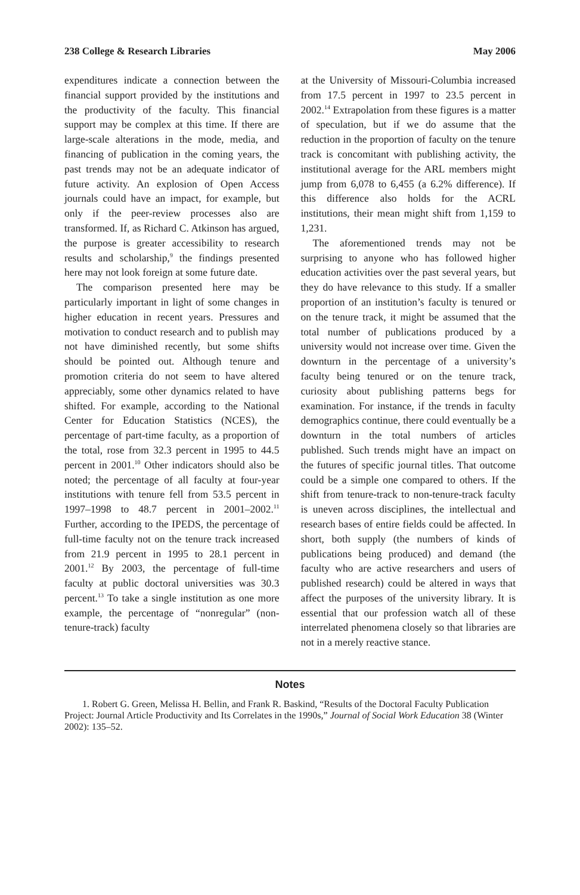238 College & Research Libraries May 2006
expenditures indicate a connection between the financial support provided by the institutions and the productivity of the faculty. This financial support may be complex at this time. If there are large-scale alterations in the mode, media, and financing of publication in the coming years, the past trends may not be an adequate indicator of future activity. An explosion of Open Access journals could have an impact, for example, but only if the peer-review processes also are transformed. If, as Richard C. Atkinson has argued, the purpose is greater accessibility to research results and scholarship,<sup>9</sup> the findings presented here may not look foreign at some future date.
The comparison presented here may be particularly important in light of some changes in higher education in recent years. Pressures and motivation to conduct research and to publish may not have diminished recently, but some shifts should be pointed out. Although tenure and promotion criteria do not seem to have altered appreciably, some other dynamics related to have shifted. For example, according to the National Center for Education Statistics (NCES), the percentage of part-time faculty, as a proportion of the total, rose from 32.3 percent in 1995 to 44.5 percent in 2001.<sup>10</sup> Other indicators should also be noted; the percentage of all faculty at four-year institutions with tenure fell from 53.5 percent in 1997–1998 to 48.7 percent in 2001–2002.<sup>11</sup> Further, according to the IPEDS, the percentage of full-time faculty not on the tenure track increased from 21.9 percent in 1995 to 28.1 percent in 2001.<sup>12</sup> By 2003, the percentage of full-time faculty at public doctoral universities was 30.3 percent.<sup>13</sup> To take a single institution as one more example, the percentage of “nonregular” (non-tenure-track) faculty
at the University of Missouri-Columbia increased from 17.5 percent in 1997 to 23.5 percent in 2002.<sup>14</sup> Extrapolation from these figures is a matter of speculation, but if we do assume that the reduction in the proportion of faculty on the tenure track is concomitant with publishing activity, the institutional average for the ARL members might jump from 6,078 to 6,455 (a 6.2% difference). If this difference also holds for the ACRL institutions, their mean might shift from 1,159 to 1,231.
The aforementioned trends may not be surprising to anyone who has followed higher education activities over the past several years, but they do have relevance to this study. If a smaller proportion of an institution’s faculty is tenured or on the tenure track, it might be assumed that the total number of publications produced by a university would not increase over time. Given the downturn in the percentage of a university’s faculty being tenured or on the tenure track, curiosity about publishing patterns begs for examination. For instance, if the trends in faculty demographics continue, there could eventually be a downturn in the total numbers of articles published. Such trends might have an impact on the futures of specific journal titles. That outcome could be a simple one compared to others. If the shift from tenure-track to non-tenure-track faculty is uneven across disciplines, the intellectual and research bases of entire fields could be affected. In short, both supply (the numbers of kinds of publications being produced) and demand (the faculty who are active researchers and users of published research) could be altered in ways that affect the purposes of the university library. It is essential that our profession watch all of these interrelated phenomena closely so that libraries are not in a merely reactive stance.
Notes
1. Robert G. Green, Melissa H. Bellin, and Frank R. Baskind, “Results of the Doctoral Faculty Publication Project: Journal Article Productivity and Its Correlates in the 1990s,” Journal of Social Work Education 38 (Winter 2002): 135–52.